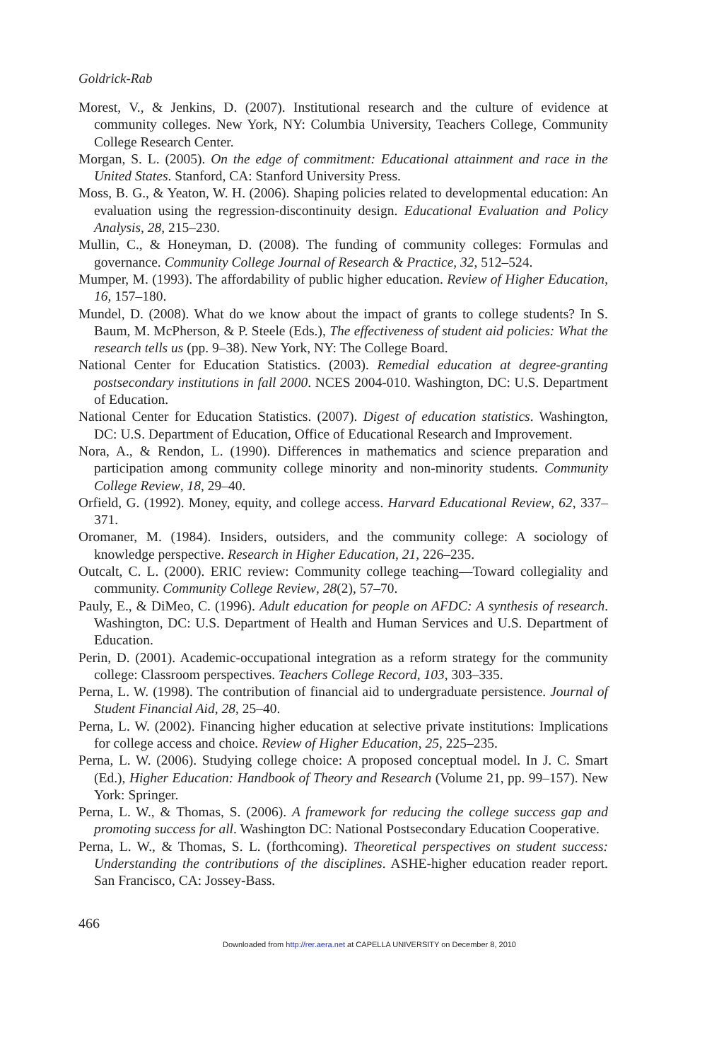Goldrick-Rab
Morest, V., & Jenkins, D. (2007). Institutional research and the culture of evidence at community colleges. New York, NY: Columbia University, Teachers College, Community College Research Center.
Morgan, S. L. (2005). On the edge of commitment: Educational attainment and race in the United States. Stanford, CA: Stanford University Press.
Moss, B. G., & Yeaton, W. H. (2006). Shaping policies related to developmental education: An evaluation using the regression-discontinuity design. Educational Evaluation and Policy Analysis, 28, 215–230.
Mullin, C., & Honeyman, D. (2008). The funding of community colleges: Formulas and governance. Community College Journal of Research & Practice, 32, 512–524.
Mumper, M. (1993). The affordability of public higher education. Review of Higher Education, 16, 157–180.
Mundel, D. (2008). What do we know about the impact of grants to college students? In S. Baum, M. McPherson, & P. Steele (Eds.), The effectiveness of student aid policies: What the research tells us (pp. 9–38). New York, NY: The College Board.
National Center for Education Statistics. (2003). Remedial education at degree-granting postsecondary institutions in fall 2000. NCES 2004-010. Washington, DC: U.S. Department of Education.
National Center for Education Statistics. (2007). Digest of education statistics. Washington, DC: U.S. Department of Education, Office of Educational Research and Improvement.
Nora, A., & Rendon, L. (1990). Differences in mathematics and science preparation and participation among community college minority and non-minority students. Community College Review, 18, 29–40.
Orfield, G. (1992). Money, equity, and college access. Harvard Educational Review, 62, 337–371.
Oromaner, M. (1984). Insiders, outsiders, and the community college: A sociology of knowledge perspective. Research in Higher Education, 21, 226–235.
Outcalt, C. L. (2000). ERIC review: Community college teaching—Toward collegiality and community. Community College Review, 28(2), 57–70.
Pauly, E., & DiMeo, C. (1996). Adult education for people on AFDC: A synthesis of research. Washington, DC: U.S. Department of Health and Human Services and U.S. Department of Education.
Perin, D. (2001). Academic-occupational integration as a reform strategy for the community college: Classroom perspectives. Teachers College Record, 103, 303–335.
Perna, L. W. (1998). The contribution of financial aid to undergraduate persistence. Journal of Student Financial Aid, 28, 25–40.
Perna, L. W. (2002). Financing higher education at selective private institutions: Implications for college access and choice. Review of Higher Education, 25, 225–235.
Perna, L. W. (2006). Studying college choice: A proposed conceptual model. In J. C. Smart (Ed.), Higher Education: Handbook of Theory and Research (Volume 21, pp. 99–157). New York: Springer.
Perna, L. W., & Thomas, S. (2006). A framework for reducing the college success gap and promoting success for all. Washington DC: National Postsecondary Education Cooperative.
Perna, L. W., & Thomas, S. L. (forthcoming). Theoretical perspectives on student success: Understanding the contributions of the disciplines. ASHE-higher education reader report. San Francisco, CA: Jossey-Bass.
466
Downloaded from http://rer.aera.net at CAPELLA UNIVERSITY on December 8, 2010